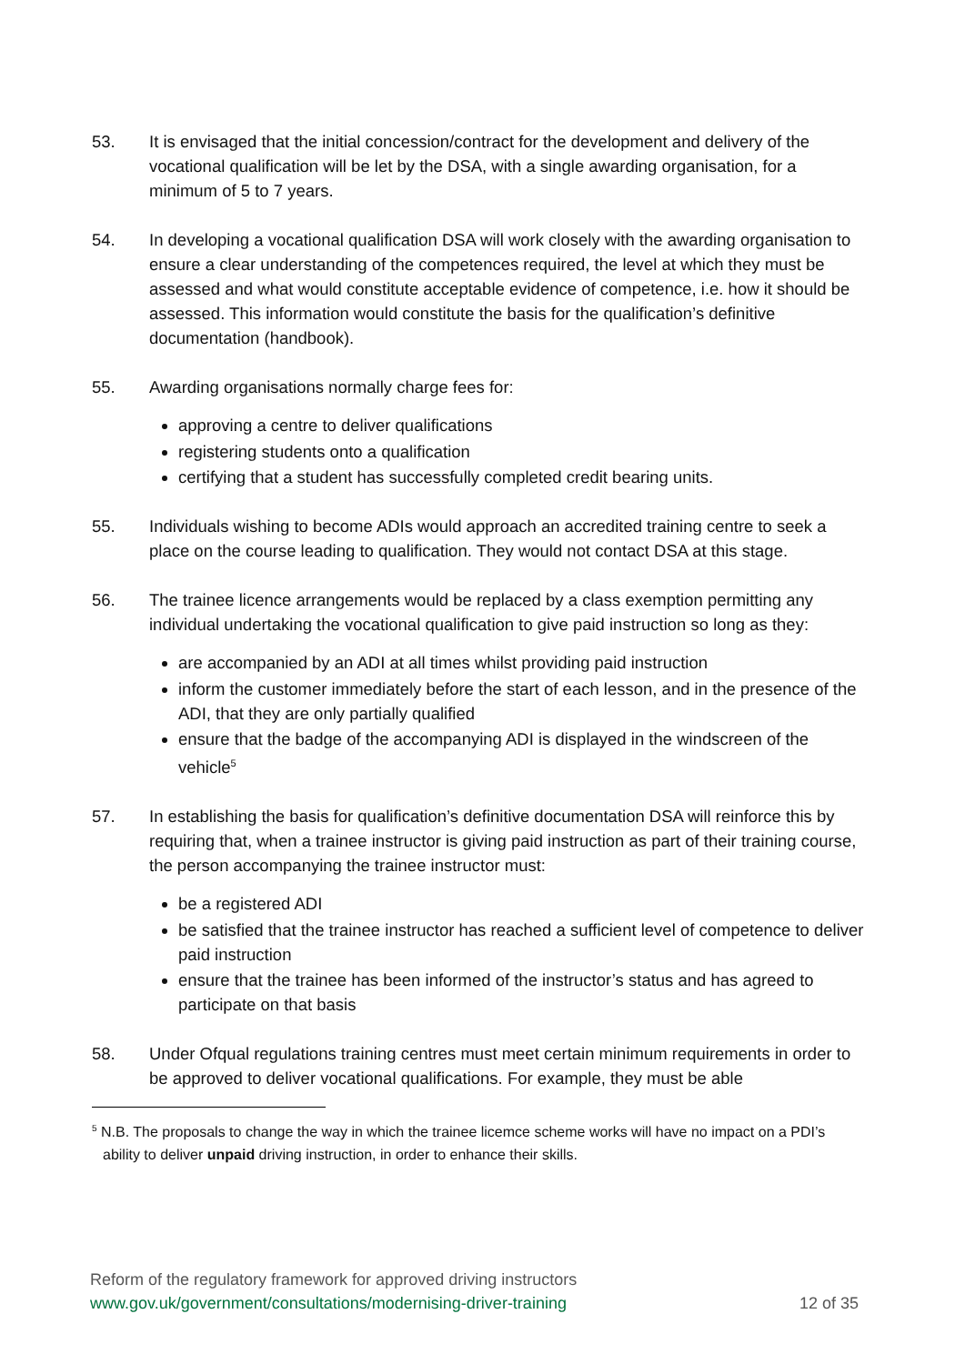53. It is envisaged that the initial concession/contract for the development and delivery of the vocational qualification will be let by the DSA, with a single awarding organisation, for a minimum of 5 to 7 years.
54. In developing a vocational qualification DSA will work closely with the awarding organisation to ensure a clear understanding of the competences required, the level at which they must be assessed and what would constitute acceptable evidence of competence, i.e. how it should be assessed. This information would constitute the basis for the qualification’s definitive documentation (handbook).
55. Awarding organisations normally charge fees for:
approving a centre to deliver qualifications
registering students onto a qualification
certifying that a student has successfully completed credit bearing units.
55. Individuals wishing to become ADIs would approach an accredited training centre to seek a place on the course leading to qualification. They would not contact DSA at this stage.
56. The trainee licence arrangements would be replaced by a class exemption permitting any individual undertaking the vocational qualification to give paid instruction so long as they:
are accompanied by an ADI at all times whilst providing paid instruction
inform the customer immediately before the start of each lesson, and in the presence of the ADI, that they are only partially qualified
ensure that the badge of the accompanying ADI is displayed in the windscreen of the vehicle<sup>5</sup>
57. In establishing the basis for qualification’s definitive documentation DSA will reinforce this by requiring that, when a trainee instructor is giving paid instruction as part of their training course, the person accompanying the trainee instructor must:
be a registered ADI
be satisfied that the trainee instructor has reached a sufficient level of competence to deliver paid instruction
ensure that the trainee has been informed of the instructor’s status and has agreed to participate on that basis
58. Under Ofqual regulations training centres must meet certain minimum requirements in order to be approved to deliver vocational qualifications. For example, they must be able
<sup>5</sup> N.B. The proposals to change the way in which the trainee licemce scheme works will have no impact on a PDI’s ability to deliver unpaid driving instruction, in order to enhance their skills.
Reform of the regulatory framework for approved driving instructors
www.gov.uk/government/consultations/modernising-driver-training 12 of 35